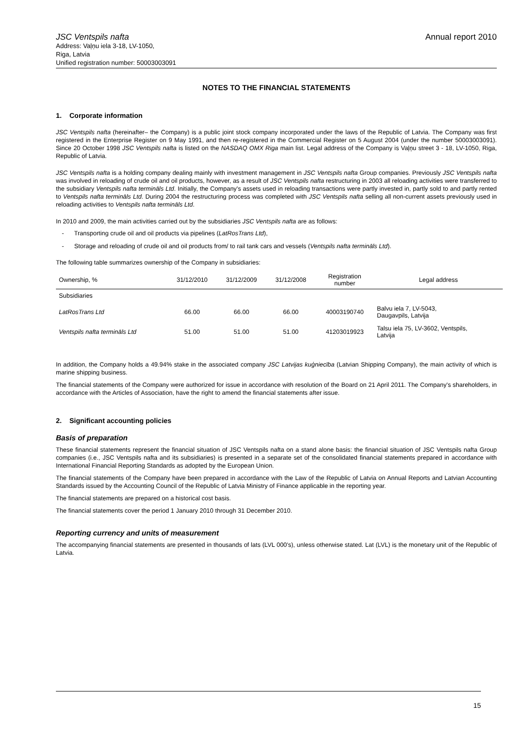JSC Ventspils nafta
Address: Vaļņu iela 3-18, LV-1050,
Riga, Latvia
Unified registration number: 50003003091
Annual report 2010
NOTES TO THE FINANCIAL STATEMENTS
1. Corporate information
JSC Ventspils nafta (hereinafter– the Company) is a public joint stock company incorporated under the laws of the Republic of Latvia. The Company was first registered in the Enterprise Register on 9 May 1991, and then re-registered in the Commercial Register on 5 August 2004 (under the number 50003003091). Since 20 October 1998 JSC Ventspils nafta is listed on the NASDAQ OMX Riga main list. Legal address of the Company is Vaļņu street 3 - 18, LV-1050, Riga, Republic of Latvia.
JSC Ventspils nafta is a holding company dealing mainly with investment management in JSC Ventspils nafta Group companies. Previously JSC Ventspils nafta was involved in reloading of crude oil and oil products, however, as a result of JSC Ventspils nafta restructuring in 2003 all reloading activities were transferred to the subsidiary Ventspils nafta termināls Ltd. Initially, the Company's assets used in reloading transactions were partly invested in, partly sold to and partly rented to Ventspils nafta termināls Ltd. During 2004 the restructuring process was completed with JSC Ventspils nafta selling all non-current assets previously used in reloading activities to Ventspils nafta termināls Ltd.
In 2010 and 2009, the main activities carried out by the subsidiaries JSC Ventspils nafta are as follows:
- Transporting crude oil and oil products via pipelines (LatRosTrans Ltd),
- Storage and reloading of crude oil and oil products from/ to rail tank cars and vessels (Ventspils nafta termināls Ltd).
The following table summarizes ownership of the Company in subsidiaries:
| Ownership, % | 31/12/2010 | 31/12/2009 | 31/12/2008 | Registration number | Legal address |
| --- | --- | --- | --- | --- | --- |
| Subsidiaries | | | | | |
| LatRosTrans Ltd | 66.00 | 66.00 | 66.00 | 40003190740 | Balvu iela 7, LV-5043, Daugavpils, Latvija |
| Ventspils nafta termināls Ltd | 51.00 | 51.00 | 51.00 | 41203019923 | Talsu iela 75, LV-3602, Ventspils, Latvija |
In addition, the Company holds a 49.94% stake in the associated company JSC Latvijas kuģniecība (Latvian Shipping Company), the main activity of which is marine shipping business.
The financial statements of the Company were authorized for issue in accordance with resolution of the Board on 21 April 2011. The Company's shareholders, in accordance with the Articles of Association, have the right to amend the financial statements after issue.
2. Significant accounting policies
Basis of preparation
These financial statements represent the financial situation of JSC Ventspils nafta on a stand alone basis: the financial situation of JSC Ventspils nafta Group companies (i.e., JSC Ventspils nafta and its subsidiaries) is presented in a separate set of the consolidated financial statements prepared in accordance with International Financial Reporting Standards as adopted by the European Union.
The financial statements of the Company have been prepared in accordance with the Law of the Republic of Latvia on Annual Reports and Latvian Accounting Standards issued by the Accounting Council of the Republic of Latvia Ministry of Finance applicable in the reporting year.
The financial statements are prepared on a historical cost basis.
The financial statements cover the period 1 January 2010 through 31 December 2010.
Reporting currency and units of measurement
The accompanying financial statements are presented in thousands of lats (LVL 000's), unless otherwise stated. Lat (LVL) is the monetary unit of the Republic of Latvia.
15